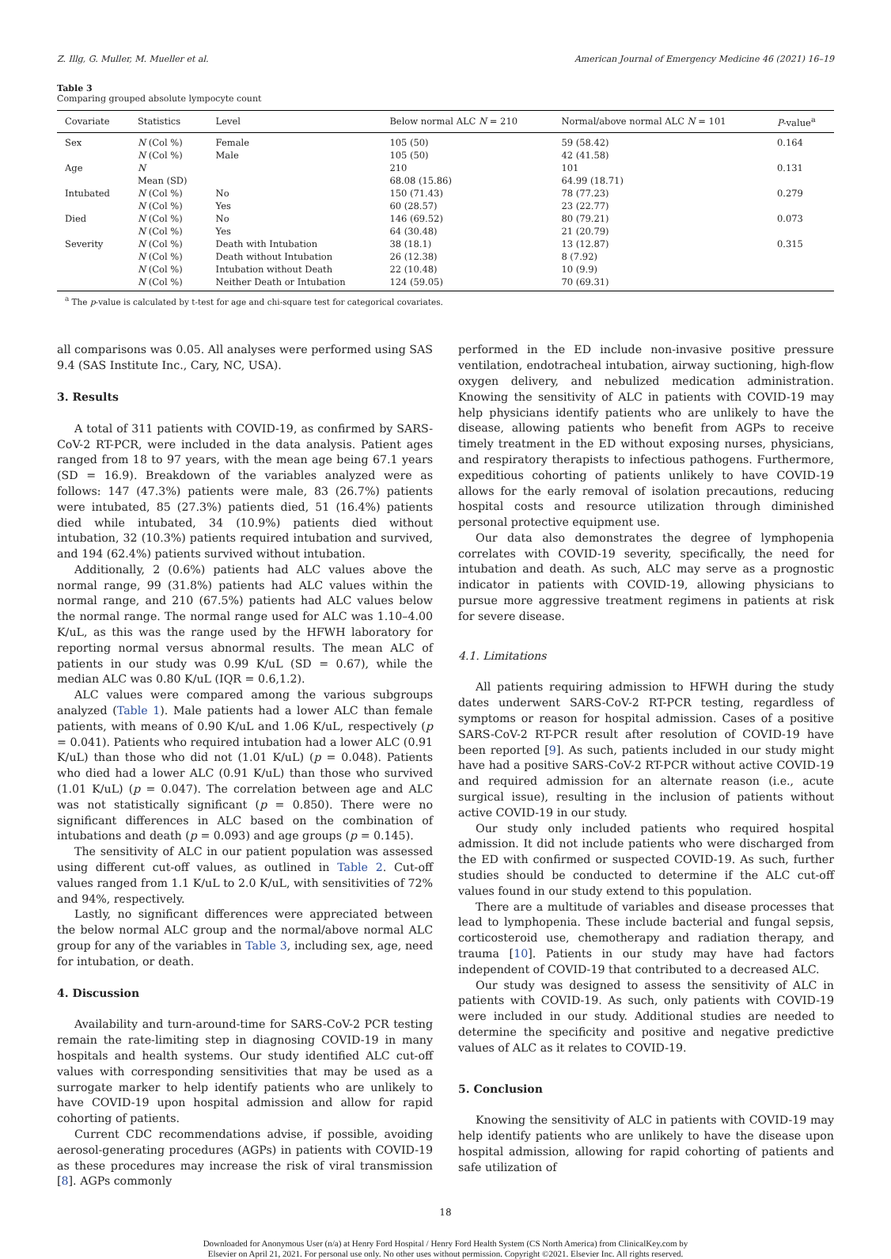Z. Illg, G. Muller, M. Mueller et al. American Journal of Emergency Medicine 46 (2021) 16–19
Table 3
Comparing grouped absolute lympocyte count
| Covariate | Statistics | Level | Below normal ALC N = 210 | Normal/above normal ALC N = 101 | P -value<sup>a</sup> |
| --- | --- | --- | --- | --- | --- |
| Sex | N (Col %) | Female | 105 (50) | 59 (58.42) | 0.164 |
| | N (Col %) | Male | 105 (50) | 42 (41.58) | |
| Age | N | | 210 | 101 | 0.131 |
| | Mean (SD) | | 68.08 (15.86) | 64.99 (18.71) | |
| Intubated | N (Col %) | No | 150 (71.43) | 78 (77.23) | 0.279 |
| | N (Col %) | Yes | 60 (28.57) | 23 (22.77) | |
| Died | N (Col %) | No | 146 (69.52) | 80 (79.21) | 0.073 |
| | N (Col %) | Yes | 64 (30.48) | 21 (20.79) | |
| Severity | N (Col %) | Death with Intubation | 38 (18.1) | 13 (12.87) | 0.315 |
| | N (Col %) | Death without Intubation | 26 (12.38) | 8 (7.92) | |
| | N (Col %) | Intubation without Death | 22 (10.48) | 10 (9.9) | |
| | N (Col %) | Neither Death or Intubation | 124 (59.05) | 70 (69.31) | |
<sup>a</sup> The p-value is calculated by t-test for age and chi-square test for categorical covariates.
all comparisons was 0.05. All analyses were performed using SAS 9.4 (SAS Institute Inc., Cary, NC, USA).
3. Results
A total of 311 patients with COVID-19, as confirmed by SARS-CoV-2 RT-PCR, were included in the data analysis. Patient ages ranged from 18 to 97 years, with the mean age being 67.1 years (SD = 16.9). Breakdown of the variables analyzed were as follows: 147 (47.3%) patients were male, 83 (26.7%) patients were intubated, 85 (27.3%) patients died, 51 (16.4%) patients died while intubated, 34 (10.9%) patients died without intubation, 32 (10.3%) patients required intubation and survived, and 194 (62.4%) patients survived without intubation.
Additionally, 2 (0.6%) patients had ALC values above the normal range, 99 (31.8%) patients had ALC values within the normal range, and 210 (67.5%) patients had ALC values below the normal range. The normal range used for ALC was 1.10–4.00 K/uL, as this was the range used by the HFWH laboratory for reporting normal versus abnormal results. The mean ALC of patients in our study was 0.99 K/uL (SD = 0.67), while the median ALC was 0.80 K/uL (IQR = 0.6,1.2).
ALC values were compared among the various subgroups analyzed (Table 1). Male patients had a lower ALC than female patients, with means of 0.90 K/uL and 1.06 K/uL, respectively (p = 0.041). Patients who required intubation had a lower ALC (0.91 K/uL) than those who did not (1.01 K/uL) (p = 0.048). Patients who died had a lower ALC (0.91 K/uL) than those who survived (1.01 K/uL) (p = 0.047). The correlation between age and ALC was not statistically significant (p = 0.850). There were no significant differences in ALC based on the combination of intubations and death (p = 0.093) and age groups (p = 0.145).
The sensitivity of ALC in our patient population was assessed using different cut-off values, as outlined in Table 2. Cut-off values ranged from 1.1 K/uL to 2.0 K/uL, with sensitivities of 72% and 94%, respectively.
Lastly, no significant differences were appreciated between the below normal ALC group and the normal/above normal ALC group for any of the variables in Table 3, including sex, age, need for intubation, or death.
4. Discussion
Availability and turn-around-time for SARS-CoV-2 PCR testing remain the rate-limiting step in diagnosing COVID-19 in many hospitals and health systems. Our study identified ALC cut-off values with corresponding sensitivities that may be used as a surrogate marker to help identify patients who are unlikely to have COVID-19 upon hospital admission and allow for rapid cohorting of patients.
Current CDC recommendations advise, if possible, avoiding aerosol-generating procedures (AGPs) in patients with COVID-19 as these procedures may increase the risk of viral transmission [8]. AGPs commonly
performed in the ED include non-invasive positive pressure ventilation, endotracheal intubation, airway suctioning, high-flow oxygen delivery, and nebulized medication administration. Knowing the sensitivity of ALC in patients with COVID-19 may help physicians identify patients who are unlikely to have the disease, allowing patients who benefit from AGPs to receive timely treatment in the ED without exposing nurses, physicians, and respiratory therapists to infectious pathogens. Furthermore, expeditious cohorting of patients unlikely to have COVID-19 allows for the early removal of isolation precautions, reducing hospital costs and resource utilization through diminished personal protective equipment use.
Our data also demonstrates the degree of lymphopenia correlates with COVID-19 severity, specifically, the need for intubation and death. As such, ALC may serve as a prognostic indicator in patients with COVID-19, allowing physicians to pursue more aggressive treatment regimens in patients at risk for severe disease.
4.1. Limitations
All patients requiring admission to HFWH during the study dates underwent SARS-CoV-2 RT-PCR testing, regardless of symptoms or reason for hospital admission. Cases of a positive SARS-CoV-2 RT-PCR result after resolution of COVID-19 have been reported [9]. As such, patients included in our study might have had a positive SARS-CoV-2 RT-PCR without active COVID-19 and required admission for an alternate reason (i.e., acute surgical issue), resulting in the inclusion of patients without active COVID-19 in our study.
Our study only included patients who required hospital admission. It did not include patients who were discharged from the ED with confirmed or suspected COVID-19. As such, further studies should be conducted to determine if the ALC cut-off values found in our study extend to this population.
There are a multitude of variables and disease processes that lead to lymphopenia. These include bacterial and fungal sepsis, corticosteroid use, chemotherapy and radiation therapy, and trauma [10]. Patients in our study may have had factors independent of COVID-19 that contributed to a decreased ALC.
Our study was designed to assess the sensitivity of ALC in patients with COVID-19. As such, only patients with COVID-19 were included in our study. Additional studies are needed to determine the specificity and positive and negative predictive values of ALC as it relates to COVID-19.
5. Conclusion
Knowing the sensitivity of ALC in patients with COVID-19 may help identify patients who are unlikely to have the disease upon hospital admission, allowing for rapid cohorting of patients and safe utilization of
18
Downloaded for Anonymous User (n/a) at Henry Ford Hospital / Henry Ford Health System (CS North America) from ClinicalKey.com by
Elsevier on April 21, 2021. For personal use only. No other uses without permission. Copyright ©2021. Elsevier Inc. All rights reserved.